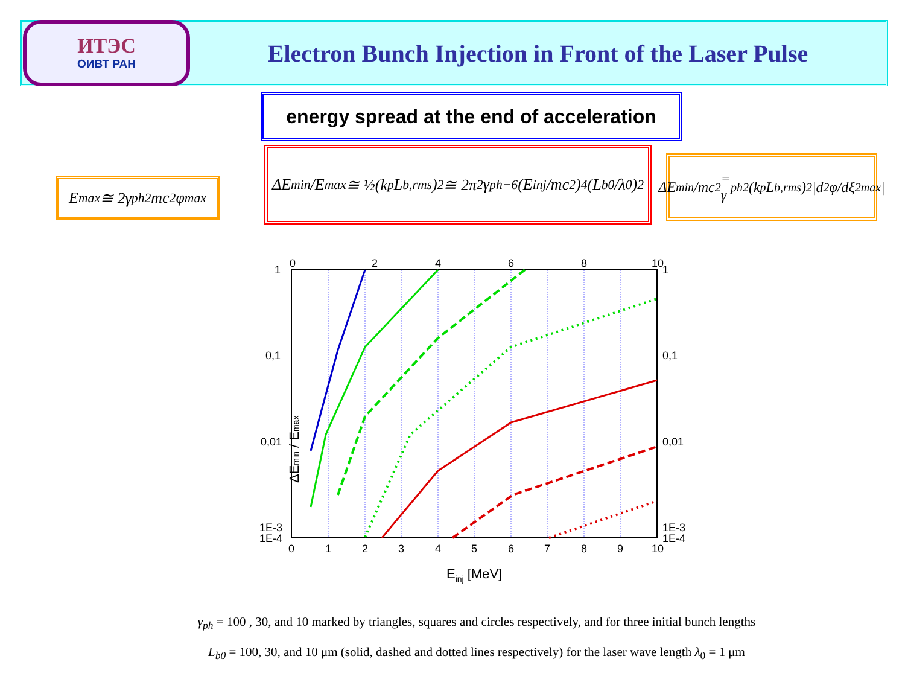ИТЭС
ОИВТ РАН
Electron Bunch Injection in Front of the Laser Pulse
energy spread at the end of acceleration
E<sub>max</sub> ≅ 2γ<sub>ph</sub><sup>2</sup>mc<sup>2</sup>φ<sub>max</sub>
ΔE<sub>min</sub>/E<sub>max</sub> ≅ ½(k<sub>p</sub>L<sub>b,rms</sub>)<sup>2</sup> ≅ 2π<sup>2</sup>γ<sub>ph</sub><sup>−6</sup>(E<sub>inj</sub>/mc<sup>2</sup>)<sup>4</sup>(L<sub>b0</sub>/λ<sub>0</sub>)<sup>2</sup>
ΔE<sub>min</sub>/mc<sup>2</sup> = γ<sub>ph</sub><sup>2</sup>(k<sub>p</sub>L<sub>b,rms</sub>)<sup>2</sup>|d<sup>2</sup>φ/dξ<sup>2</sup><sub>max</sub>|
0
2
4
6
8
10
0
1
2
3
4
5
6
7
8
9
10
1
0,1
0,01
1E-3
1
0,1
0,01
1E-3
Einj [MeV]
ΔEmin / Emax
1E-4 1E-4
γ<sub>ph</sub> = 100 , 30, and 10 marked by triangles, squares and circles respectively, and for three initial bunch lengths
L<sub>b0</sub> = 100, 30, and 10 μm (solid, dashed and dotted lines respectively) for the laser wave length λ<sub>0</sub> = 1 μm